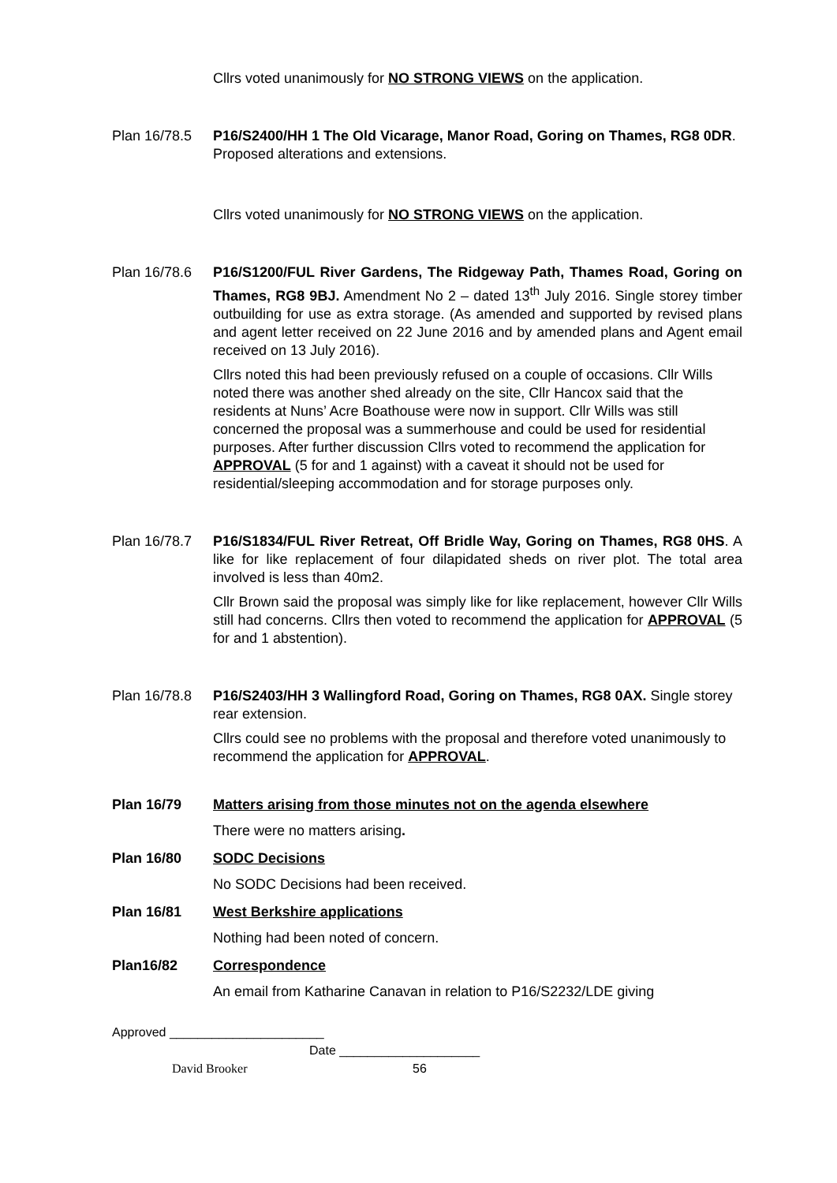Cllrs voted unanimously for NO STRONG VIEWS on the application.
Plan 16/78.5
P16/S2400/HH 1 The Old Vicarage, Manor Road, Goring on Thames, RG8 0DR. Proposed alterations and extensions.
Cllrs voted unanimously for NO STRONG VIEWS on the application.
Plan 16/78.6
P16/S1200/FUL River Gardens, The Ridgeway Path, Thames Road, Goring on Thames, RG8 9BJ. Amendment No 2 – dated 13<sup>th</sup> July 2016. Single storey timber outbuilding for use as extra storage. (As amended and supported by revised plans and agent letter received on 22 June 2016 and by amended plans and Agent email received on 13 July 2016).
Cllrs noted this had been previously refused on a couple of occasions. Cllr Wills noted there was another shed already on the site, Cllr Hancox said that the residents at Nuns’ Acre Boathouse were now in support. Cllr Wills was still concerned the proposal was a summerhouse and could be used for residential purposes. After further discussion Cllrs voted to recommend the application for APPROVAL (5 for and 1 against) with a caveat it should not be used for residential/sleeping accommodation and for storage purposes only.
Plan 16/78.7
P16/S1834/FUL River Retreat, Off Bridle Way, Goring on Thames, RG8 0HS. A like for like replacement of four dilapidated sheds on river plot. The total area involved is less than 40m2.
Cllr Brown said the proposal was simply like for like replacement, however Cllr Wills still had concerns. Cllrs then voted to recommend the application for APPROVAL (5 for and 1 abstention).
Plan 16/78.8
P16/S2403/HH 3 Wallingford Road, Goring on Thames, RG8 0AX. Single storey rear extension.
Cllrs could see no problems with the proposal and therefore voted unanimously to recommend the application for APPROVAL.
Plan 16/79 Matters arising from those minutes not on the agenda elsewhere
There were no matters arising.
Plan 16/80 SODC Decisions
No SODC Decisions had been received.
Plan 16/81 West Berkshire applications
Nothing had been noted of concern.
Plan16/82 Correspondence
An email from Katharine Canavan in relation to P16/S2232/LDE giving
Approved ______________________
Date ____________________
David Brooker 56